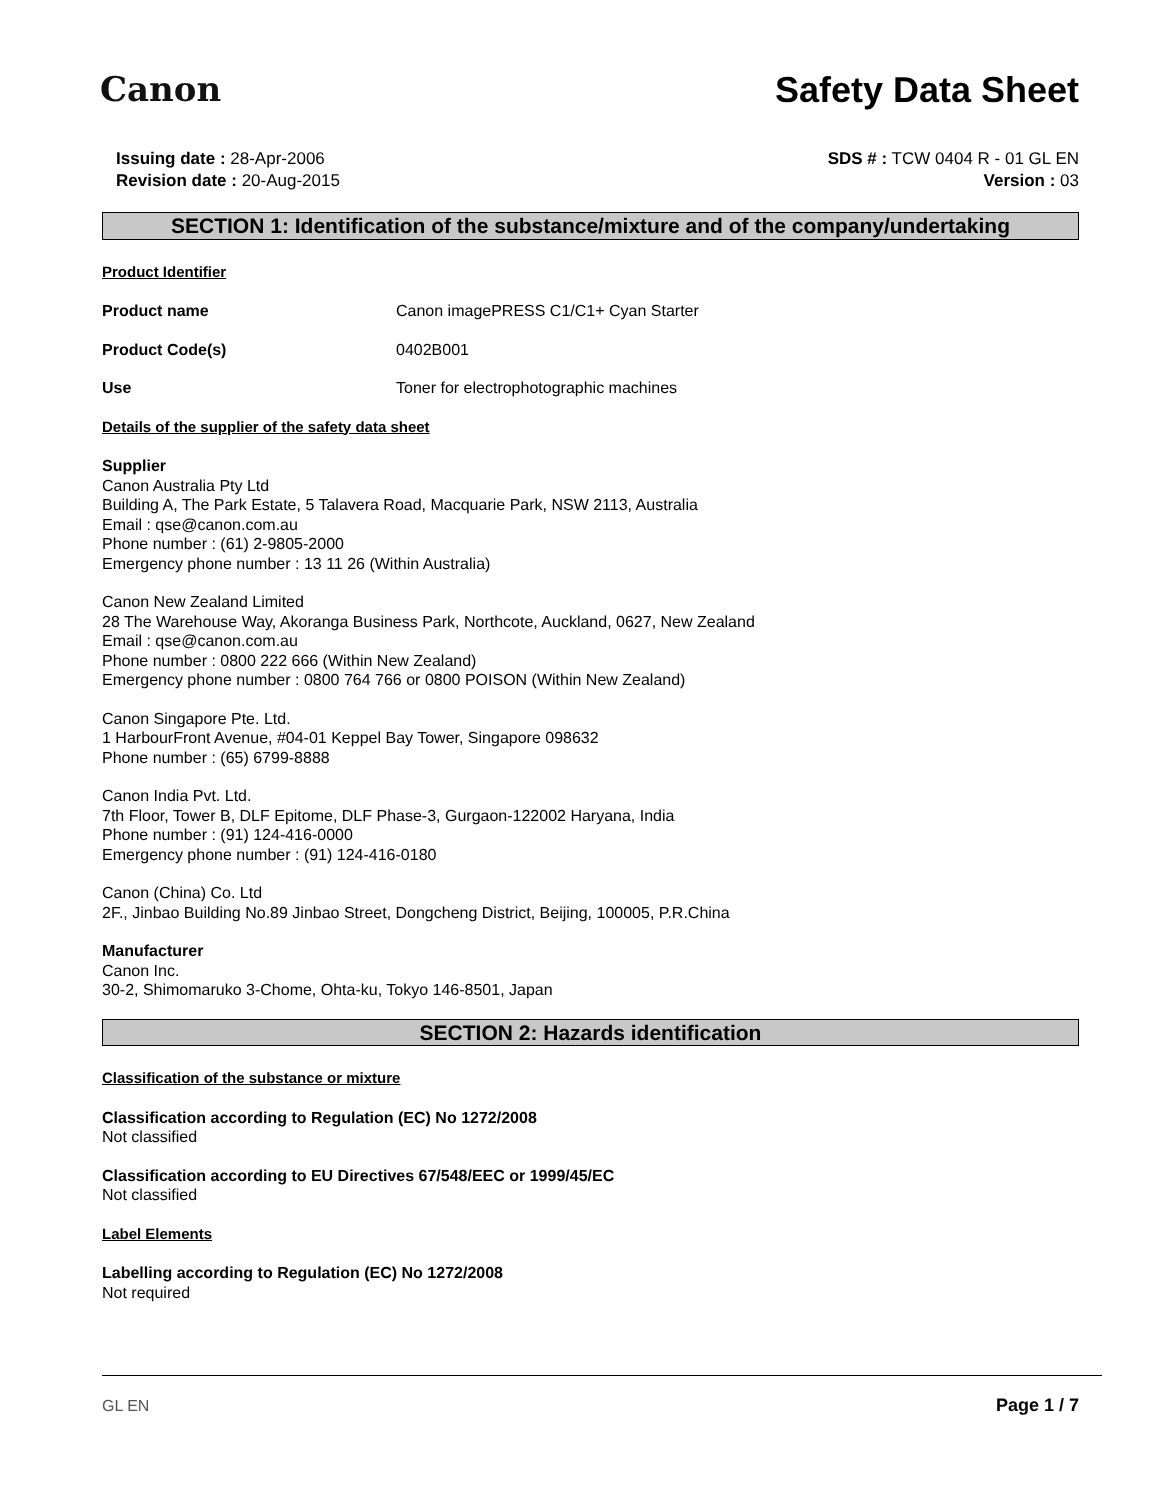Canon Safety Data Sheet
Issuing date : 28-Apr-2006
Revision date : 20-Aug-2015
SDS # : TCW 0404 R - 01 GL EN
Version : 03
SECTION 1: Identification of the substance/mixture and of the company/undertaking
Product Identifier
Product name Canon imagePRESS C1/C1+ Cyan Starter
Product Code(s) 0402B001
Use Toner for electrophotographic machines
Details of the supplier of the safety data sheet
Supplier
Canon Australia Pty Ltd
Building A, The Park Estate, 5 Talavera Road, Macquarie Park, NSW 2113, Australia
Email : qse@canon.com.au
Phone number : (61) 2-9805-2000
Emergency phone number : 13 11 26 (Within Australia)
Canon New Zealand Limited
28 The Warehouse Way, Akoranga Business Park, Northcote, Auckland, 0627, New Zealand
Email : qse@canon.com.au
Phone number : 0800 222 666 (Within New Zealand)
Emergency phone number : 0800 764 766 or 0800 POISON (Within New Zealand)
Canon Singapore Pte. Ltd.
1 HarbourFront Avenue, #04-01 Keppel Bay Tower, Singapore 098632
Phone number : (65) 6799-8888
Canon India Pvt. Ltd.
7th Floor, Tower B, DLF Epitome, DLF Phase-3, Gurgaon-122002 Haryana, India
Phone number : (91) 124-416-0000
Emergency phone number : (91) 124-416-0180
Canon (China) Co. Ltd
2F., Jinbao Building No.89 Jinbao Street, Dongcheng District, Beijing, 100005, P.R.China
Manufacturer
Canon Inc.
30-2, Shimomaruko 3-Chome, Ohta-ku, Tokyo 146-8501, Japan
SECTION 2: Hazards identification
Classification of the substance or mixture
Classification according to Regulation (EC) No 1272/2008
Not classified
Classification according to EU Directives 67/548/EEC or 1999/45/EC
Not classified
Label Elements
Labelling according to Regulation (EC) No 1272/2008
Not required
GL EN Page 1 / 7